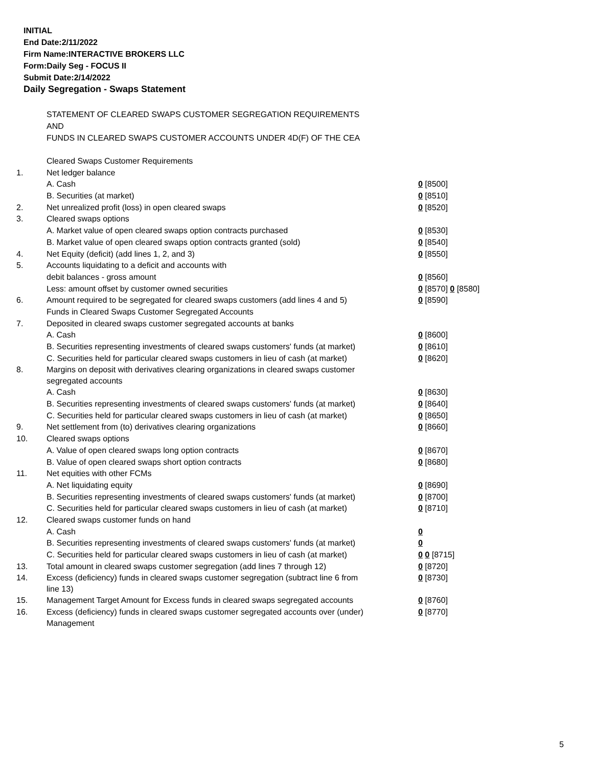INITIAL
End Date:2/11/2022
Firm Name:INTERACTIVE BROKERS LLC
Form:Daily Seg - FOCUS II
Submit Date:2/14/2022
Daily Segregation - Swaps Statement
STATEMENT OF CLEARED SWAPS CUSTOMER SEGREGATION REQUIREMENTS
AND
FUNDS IN CLEARED SWAPS CUSTOMER ACCOUNTS UNDER 4D(F) OF THE CEA
| | Cleared Swaps Customer Requirements | |
| 1. | Net ledger balance | |
| | A. Cash | 0 [8500] |
| | B. Securities (at market) | 0 [8510] |
| 2. | Net unrealized profit (loss) in open cleared swaps | 0 [8520] |
| 3. | Cleared swaps options | |
| | A. Market value of open cleared swaps option contracts purchased | 0 [8530] |
| | B. Market value of open cleared swaps option contracts granted (sold) | 0 [8540] |
| 4. | Net Equity (deficit) (add lines 1, 2, and 3) | 0 [8550] |
| 5. | Accounts liquidating to a deficit and accounts with | |
| | debit balances - gross amount | 0 [8560] |
| | Less: amount offset by customer owned securities | 0 [8570] 0 [8580] |
| 6. | Amount required to be segregated for cleared swaps customers (add lines 4 and 5) | 0 [8590] |
| | Funds in Cleared Swaps Customer Segregated Accounts | |
| 7. | Deposited in cleared swaps customer segregated accounts at banks | |
| | A. Cash | 0 [8600] |
| | B. Securities representing investments of cleared swaps customers' funds (at market) | 0 [8610] |
| | C. Securities held for particular cleared swaps customers in lieu of cash (at market) | 0 [8620] |
| 8. | Margins on deposit with derivatives clearing organizations in cleared swaps customer segregated accounts | |
| | A. Cash | 0 [8630] |
| | B. Securities representing investments of cleared swaps customers' funds (at market) | 0 [8640] |
| | C. Securities held for particular cleared swaps customers in lieu of cash (at market) | 0 [8650] |
| 9. | Net settlement from (to) derivatives clearing organizations | 0 [8660] |
| 10. | Cleared swaps options | |
| | A. Value of open cleared swaps long option contracts | 0 [8670] |
| | B. Value of open cleared swaps short option contracts | 0 [8680] |
| 11. | Net equities with other FCMs | |
| | A. Net liquidating equity | 0 [8690] |
| | B. Securities representing investments of cleared swaps customers' funds (at market) | 0 [8700] |
| | C. Securities held for particular cleared swaps customers in lieu of cash (at market) | 0 [8710] |
| 12. | Cleared swaps customer funds on hand | |
| | A. Cash | 0 |
| | B. Securities representing investments of cleared swaps customers' funds (at market) | 0 |
| | C. Securities held for particular cleared swaps customers in lieu of cash (at market) | 0 0 [8715] |
| 13. | Total amount in cleared swaps customer segregation (add lines 7 through 12) | 0 [8720] |
| 14. | Excess (deficiency) funds in cleared swaps customer segregation (subtract line 6 from line 13) | 0 [8730] |
| 15. | Management Target Amount for Excess funds in cleared swaps segregated accounts | 0 [8760] |
| 16. | Excess (deficiency) funds in cleared swaps customer segregated accounts over (under) Management | 0 [8770] |
5